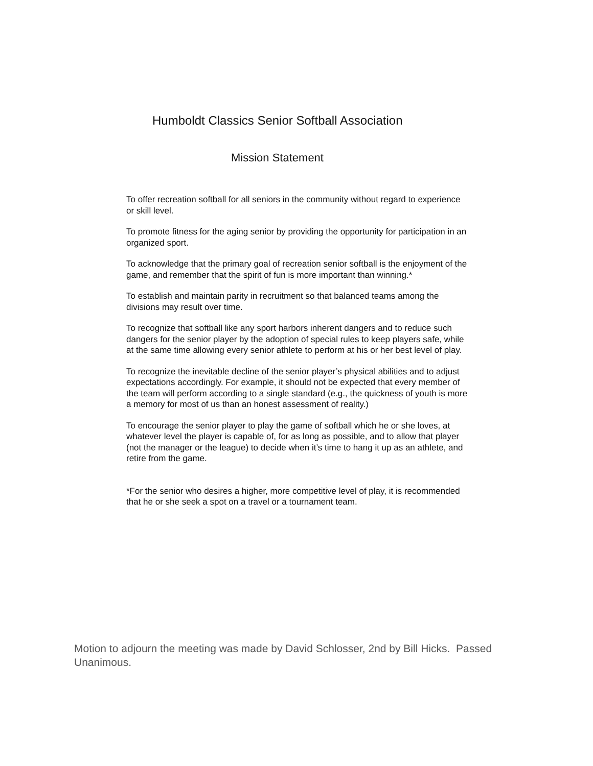Humboldt Classics Senior Softball Association
Mission Statement
To offer recreation softball for all seniors in the community without regard to experience or skill level.
To promote fitness for the aging senior by providing the opportunity for participation in an organized sport.
To acknowledge that the primary goal of recreation senior softball is the enjoyment of the game, and remember that the spirit of fun is more important than winning.*
To establish and maintain parity in recruitment so that balanced teams among the divisions may result over time.
To recognize that softball like any sport harbors inherent dangers and to reduce such dangers for the senior player by the adoption of special rules to keep players safe, while at the same time allowing every senior athlete to perform at his or her best level of play.
To recognize the inevitable decline of the senior player’s physical abilities and to adjust expectations accordingly. For example, it should not be expected that every member of the team will perform according to a single standard (e.g., the quickness of youth is more a memory for most of us than an honest assessment of reality.)
To encourage the senior player to play the game of softball which he or she loves, at whatever level the player is capable of, for as long as possible, and to allow that player (not the manager or the league) to decide when it’s time to hang it up as an athlete, and retire from the game.
*For the senior who desires a higher, more competitive level of play, it is recommended that he or she seek a spot on a travel or a tournament team.
Motion to adjourn the meeting was made by David Schlosser, 2nd by Bill Hicks. Passed Unanimous.